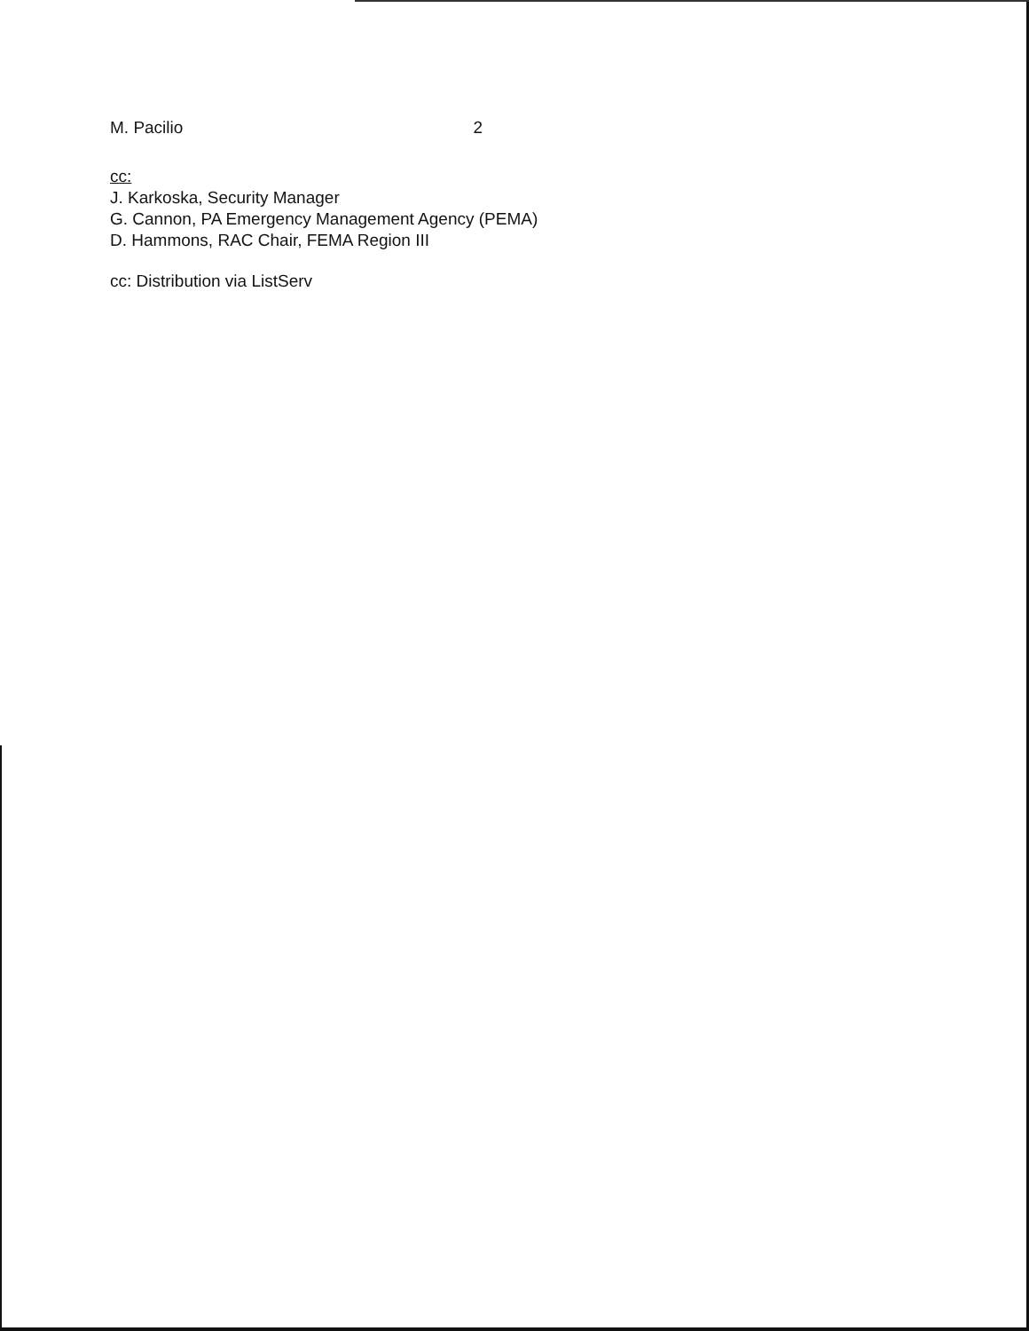M. Pacilio 2
cc:
J. Karkoska, Security Manager
G. Cannon, PA Emergency Management Agency (PEMA)
D. Hammons, RAC Chair, FEMA Region III
cc: Distribution via ListServ